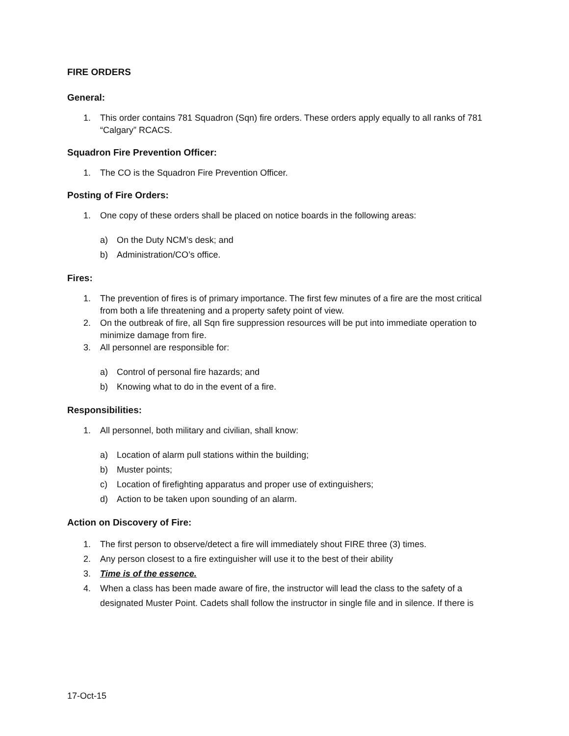FIRE ORDERS
General:
1. This order contains 781 Squadron (Sqn) fire orders. These orders apply equally to all ranks of 781 “Calgary” RCACS.
Squadron Fire Prevention Officer:
1. The CO is the Squadron Fire Prevention Officer.
Posting of Fire Orders:
1. One copy of these orders shall be placed on notice boards in the following areas:
a) On the Duty NCM’s desk; and
b) Administration/CO’s office.
Fires:
1. The prevention of fires is of primary importance. The first few minutes of a fire are the most critical from both a life threatening and a property safety point of view.
2. On the outbreak of fire, all Sqn fire suppression resources will be put into immediate operation to minimize damage from fire.
3. All personnel are responsible for:
a) Control of personal fire hazards; and
b) Knowing what to do in the event of a fire.
Responsibilities:
1. All personnel, both military and civilian, shall know:
a) Location of alarm pull stations within the building;
b) Muster points;
c) Location of firefighting apparatus and proper use of extinguishers;
d) Action to be taken upon sounding of an alarm.
Action on Discovery of Fire:
1. The first person to observe/detect a fire will immediately shout FIRE three (3) times.
2. Any person closest to a fire extinguisher will use it to the best of their ability
3. Time is of the essence.
4. When a class has been made aware of fire, the instructor will lead the class to the safety of a designated Muster Point. Cadets shall follow the instructor in single file and in silence. If there is
17-Oct-15